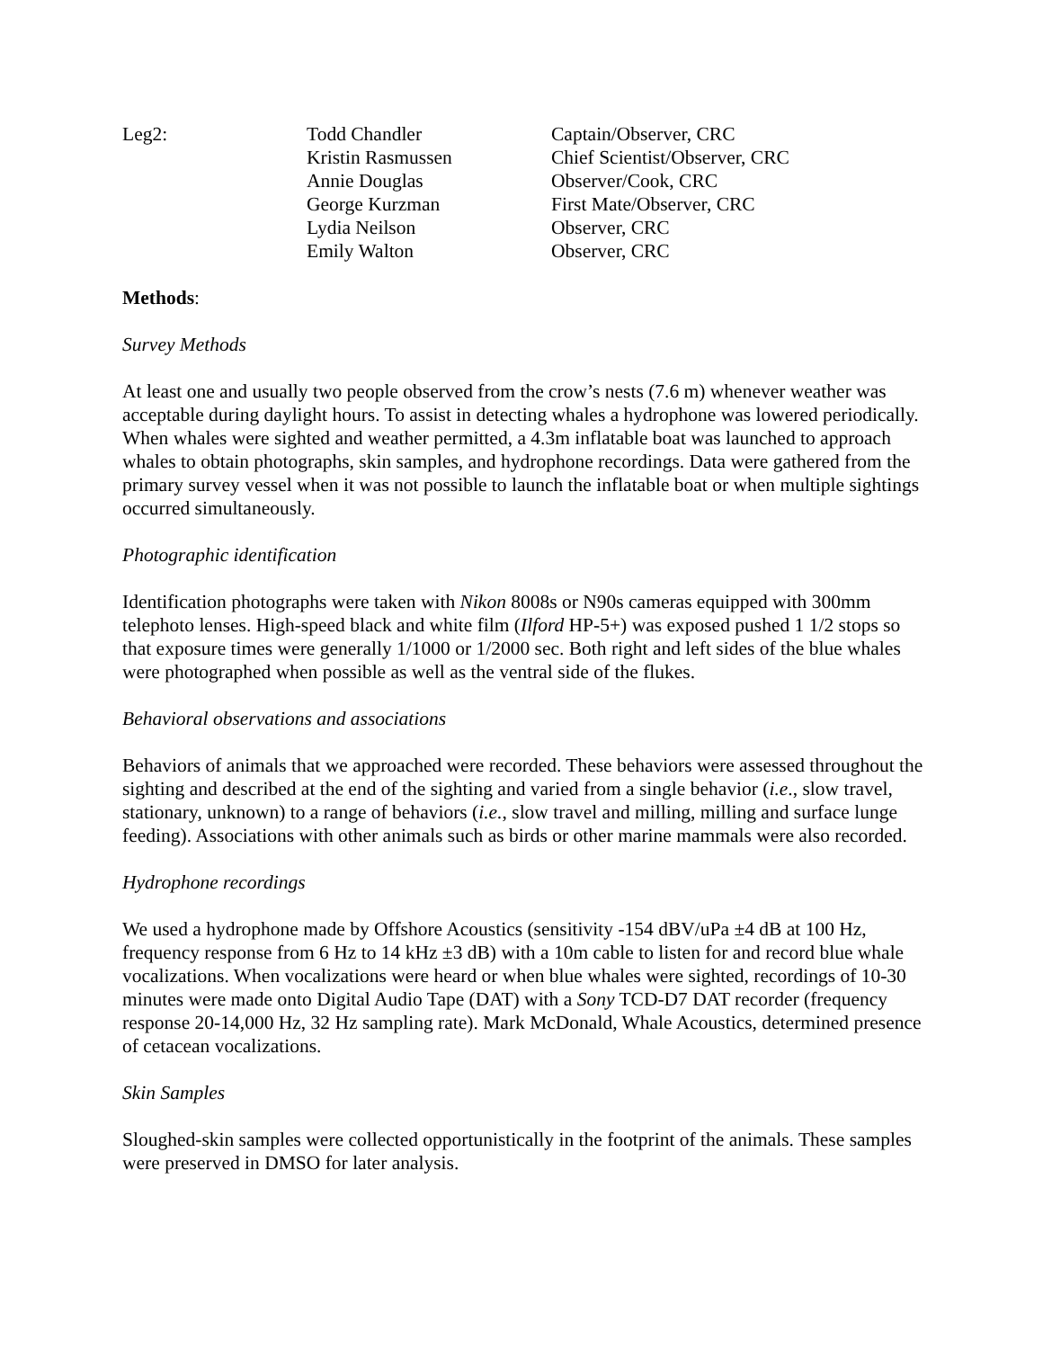| Leg2: | Todd Chandler | Captain/Observer, CRC |
| | Kristin Rasmussen | Chief Scientist/Observer, CRC |
| | Annie Douglas | Observer/Cook, CRC |
| | George Kurzman | First Mate/Observer, CRC |
| | Lydia Neilson | Observer, CRC |
| | Emily Walton | Observer, CRC |
Methods:
Survey Methods
At least one and usually two people observed from the crow’s nests (7.6 m) whenever weather was acceptable during daylight hours. To assist in detecting whales a hydrophone was lowered periodically. When whales were sighted and weather permitted, a 4.3m inflatable boat was launched to approach whales to obtain photographs, skin samples, and hydrophone recordings. Data were gathered from the primary survey vessel when it was not possible to launch the inflatable boat or when multiple sightings occurred simultaneously.
Photographic identification
Identification photographs were taken with Nikon 8008s or N90s cameras equipped with 300mm telephoto lenses. High-speed black and white film (Ilford HP-5+) was exposed pushed 1 1/2 stops so that exposure times were generally 1/1000 or 1/2000 sec. Both right and left sides of the blue whales were photographed when possible as well as the ventral side of the flukes.
Behavioral observations and associations
Behaviors of animals that we approached were recorded. These behaviors were assessed throughout the sighting and described at the end of the sighting and varied from a single behavior (i.e., slow travel, stationary, unknown) to a range of behaviors (i.e., slow travel and milling, milling and surface lunge feeding). Associations with other animals such as birds or other marine mammals were also recorded.
Hydrophone recordings
We used a hydrophone made by Offshore Acoustics (sensitivity -154 dBV/uPa ±4 dB at 100 Hz, frequency response from 6 Hz to 14 kHz ±3 dB) with a 10m cable to listen for and record blue whale vocalizations. When vocalizations were heard or when blue whales were sighted, recordings of 10-30 minutes were made onto Digital Audio Tape (DAT) with a Sony TCD-D7 DAT recorder (frequency response 20-14,000 Hz, 32 Hz sampling rate). Mark McDonald, Whale Acoustics, determined presence of cetacean vocalizations.
Skin Samples
Sloughed-skin samples were collected opportunistically in the footprint of the animals. These samples were preserved in DMSO for later analysis.